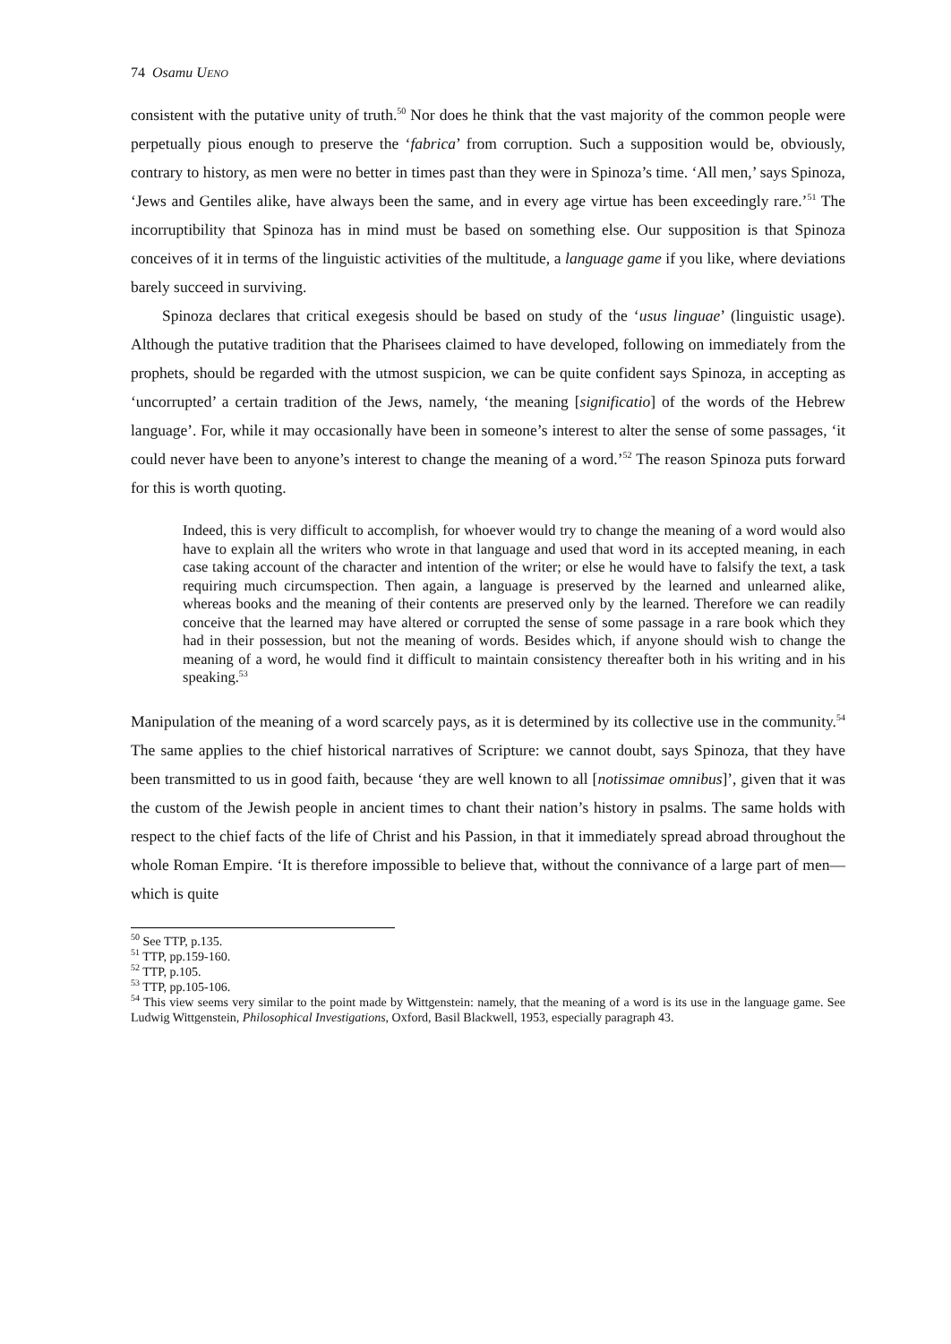74 Osamu UENO
consistent with the putative unity of truth.<sup>50</sup> Nor does he think that the vast majority of the common people were perpetually pious enough to preserve the ‘fabrica’ from corruption. Such a supposition would be, obviously, contrary to history, as men were no better in times past than they were in Spinoza’s time. ‘All men,’ says Spinoza, ‘Jews and Gentiles alike, have always been the same, and in every age virtue has been exceedingly rare.’<sup>51</sup> The incorruptibility that Spinoza has in mind must be based on something else. Our supposition is that Spinoza conceives of it in terms of the linguistic activities of the multitude, a language game if you like, where deviations barely succeed in surviving.
Spinoza declares that critical exegesis should be based on study of the ‘usus linguae’ (linguistic usage). Although the putative tradition that the Pharisees claimed to have developed, following on immediately from the prophets, should be regarded with the utmost suspicion, we can be quite confident says Spinoza, in accepting as ‘uncorrupted’ a certain tradition of the Jews, namely, ‘the meaning [significatio] of the words of the Hebrew language’. For, while it may occasionally have been in someone’s interest to alter the sense of some passages, ‘it could never have been to anyone’s interest to change the meaning of a word.’<sup>52</sup> The reason Spinoza puts forward for this is worth quoting.
Indeed, this is very difficult to accomplish, for whoever would try to change the meaning of a word would also have to explain all the writers who wrote in that language and used that word in its accepted meaning, in each case taking account of the character and intention of the writer; or else he would have to falsify the text, a task requiring much circumspection. Then again, a language is preserved by the learned and unlearned alike, whereas books and the meaning of their contents are preserved only by the learned. Therefore we can readily conceive that the learned may have altered or corrupted the sense of some passage in a rare book which they had in their possession, but not the meaning of words. Besides which, if anyone should wish to change the meaning of a word, he would find it difficult to maintain consistency thereafter both in his writing and in his speaking.<sup>53</sup>
Manipulation of the meaning of a word scarcely pays, as it is determined by its collective use in the community.<sup>54</sup> The same applies to the chief historical narratives of Scripture: we cannot doubt, says Spinoza, that they have been transmitted to us in good faith, because ‘they are well known to all [notissimae omnibus]’, given that it was the custom of the Jewish people in ancient times to chant their nation’s history in psalms. The same holds with respect to the chief facts of the life of Christ and his Passion, in that it immediately spread abroad throughout the whole Roman Empire. ‘It is therefore impossible to believe that, without the connivance of a large part of men—which is quite
<sup>50</sup> See TTP, p.135.
<sup>51</sup> TTP, pp.159-160.
<sup>52</sup> TTP, p.105.
<sup>53</sup> TTP, pp.105-106.
<sup>54</sup> This view seems very similar to the point made by Wittgenstein: namely, that the meaning of a word is its use in the language game. See Ludwig Wittgenstein, Philosophical Investigations, Oxford, Basil Blackwell, 1953, especially paragraph 43.